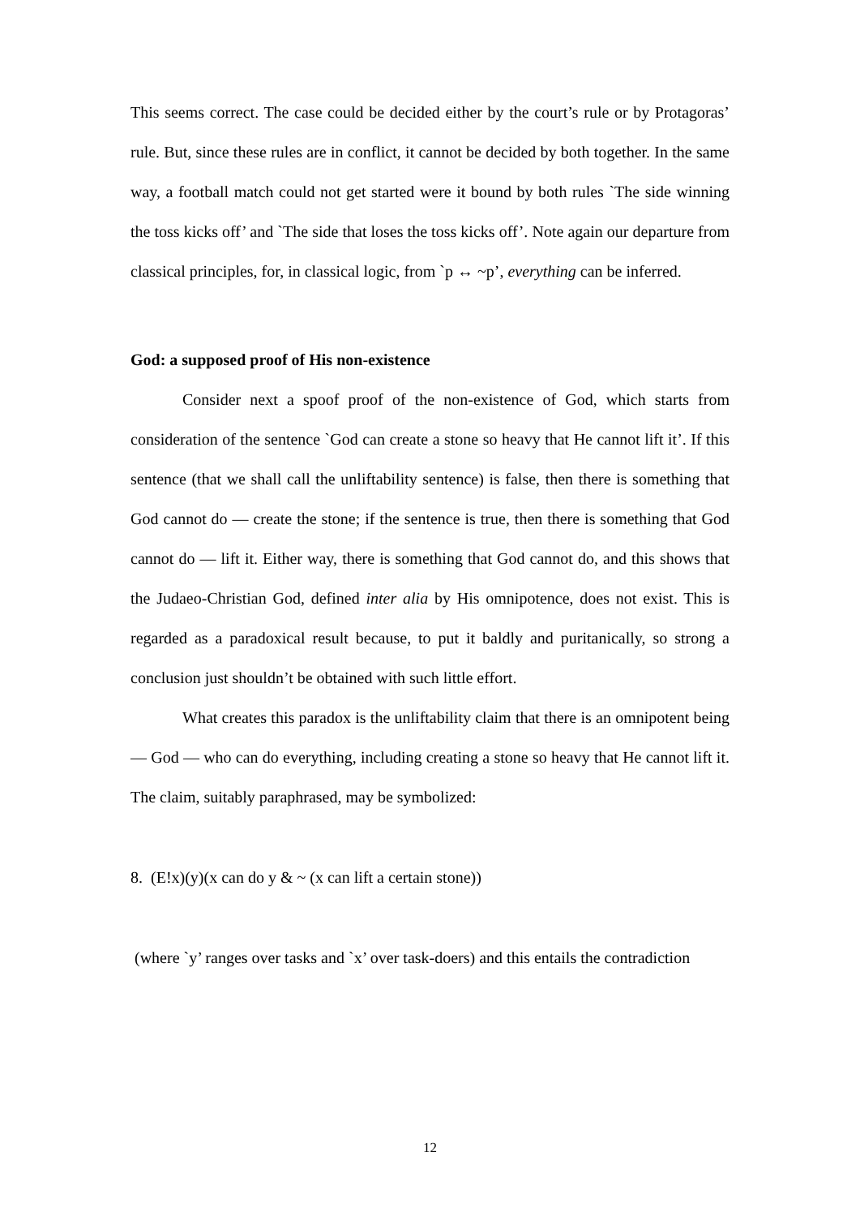This seems correct. The case could be decided either by the court’s rule or by Protagoras’ rule. But, since these rules are in conflict, it cannot be decided by both together. In the same way, a football match could not get started were it bound by both rules `The side winning the toss kicks off’ and `The side that loses the toss kicks off’. Note again our departure from classical principles, for, in classical logic, from `p ↔ ~p’, everything can be inferred.
God: a supposed proof of His non-existence
Consider next a spoof proof of the non-existence of God, which starts from consideration of the sentence `God can create a stone so heavy that He cannot lift it’. If this sentence (that we shall call the unliftability sentence) is false, then there is something that God cannot do — create the stone; if the sentence is true, then there is something that God cannot do — lift it. Either way, there is something that God cannot do, and this shows that the Judaeo-Christian God, defined inter alia by His omnipotence, does not exist. This is regarded as a paradoxical result because, to put it baldly and puritanically, so strong a conclusion just shouldn’t be obtained with such little effort.
What creates this paradox is the unliftability claim that there is an omnipotent being — God — who can do everything, including creating a stone so heavy that He cannot lift it. The claim, suitably paraphrased, may be symbolized:
8. (E!x)(y)(x can do y & ~ (x can lift a certain stone))
(where `y’ ranges over tasks and `x’ over task-doers) and this entails the contradiction
12